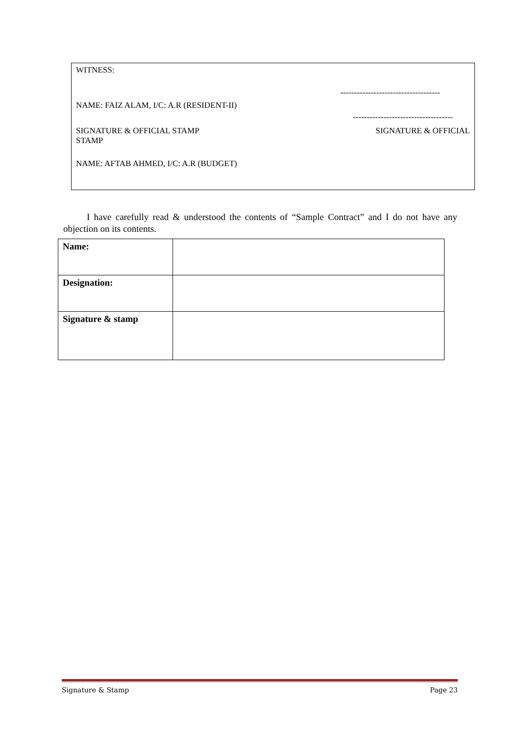WITNESS:
------------------------------------
NAME: FAIZ ALAM, I/C: A.R (RESIDENT-II)
------------------------------------
SIGNATURE & OFFICIAL STAMP
STAMP
SIGNATURE & OFFICIAL
NAME: AFTAB AHMED, I/C: A.R (BUDGET)
I have carefully read & understood the contents of “Sample Contract” and I do not have any objection on its contents.
| Name: | |
| Designation: | |
| Signature & stamp | |
Signature & Stamp Page 23